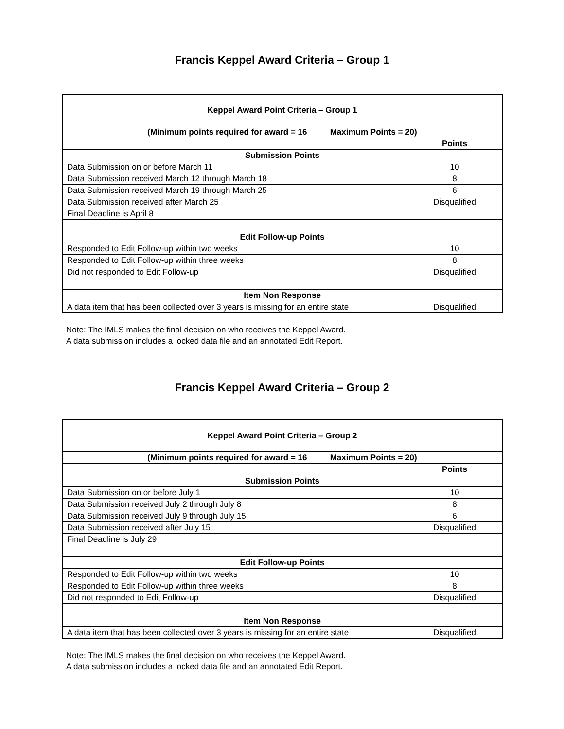Francis Keppel Award Criteria – Group 1
| Keppel Award Point Criteria – Group 1 | |
| --- | --- |
| (Minimum points required for award = 16 Maximum Points = 20) | |
| | Points |
| Submission Points | |
| Data Submission on or before March 11 | 10 |
| Data Submission received March 12 through March 18 | 8 |
| Data Submission received March 19 through March 25 | 6 |
| Data Submission received after March 25 | Disqualified |
| Final Deadline is April 8 | |
| Edit Follow-up Points | |
| Responded to Edit Follow-up within two weeks | 10 |
| Responded to Edit Follow-up within three weeks | 8 |
| Did not responded to Edit Follow-up | Disqualified |
| Item Non Response | |
| A data item that has been collected over 3 years is missing for an entire state | Disqualified |
Note: The IMLS makes the final decision on who receives the Keppel Award.
A data submission includes a locked data file and an annotated Edit Report.
Francis Keppel Award Criteria – Group 2
| Keppel Award Point Criteria – Group 2 | |
| --- | --- |
| (Minimum points required for award = 16 Maximum Points = 20) | |
| | Points |
| Submission Points | |
| Data Submission on or before July 1 | 10 |
| Data Submission received July 2 through July 8 | 8 |
| Data Submission received July 9 through July 15 | 6 |
| Data Submission received after July 15 | Disqualified |
| Final Deadline is July 29 | |
| Edit Follow-up Points | |
| Responded to Edit Follow-up within two weeks | 10 |
| Responded to Edit Follow-up within three weeks | 8 |
| Did not responded to Edit Follow-up | Disqualified |
| Item Non Response | |
| A data item that has been collected over 3 years is missing for an entire state | Disqualified |
Note: The IMLS makes the final decision on who receives the Keppel Award.
A data submission includes a locked data file and an annotated Edit Report.